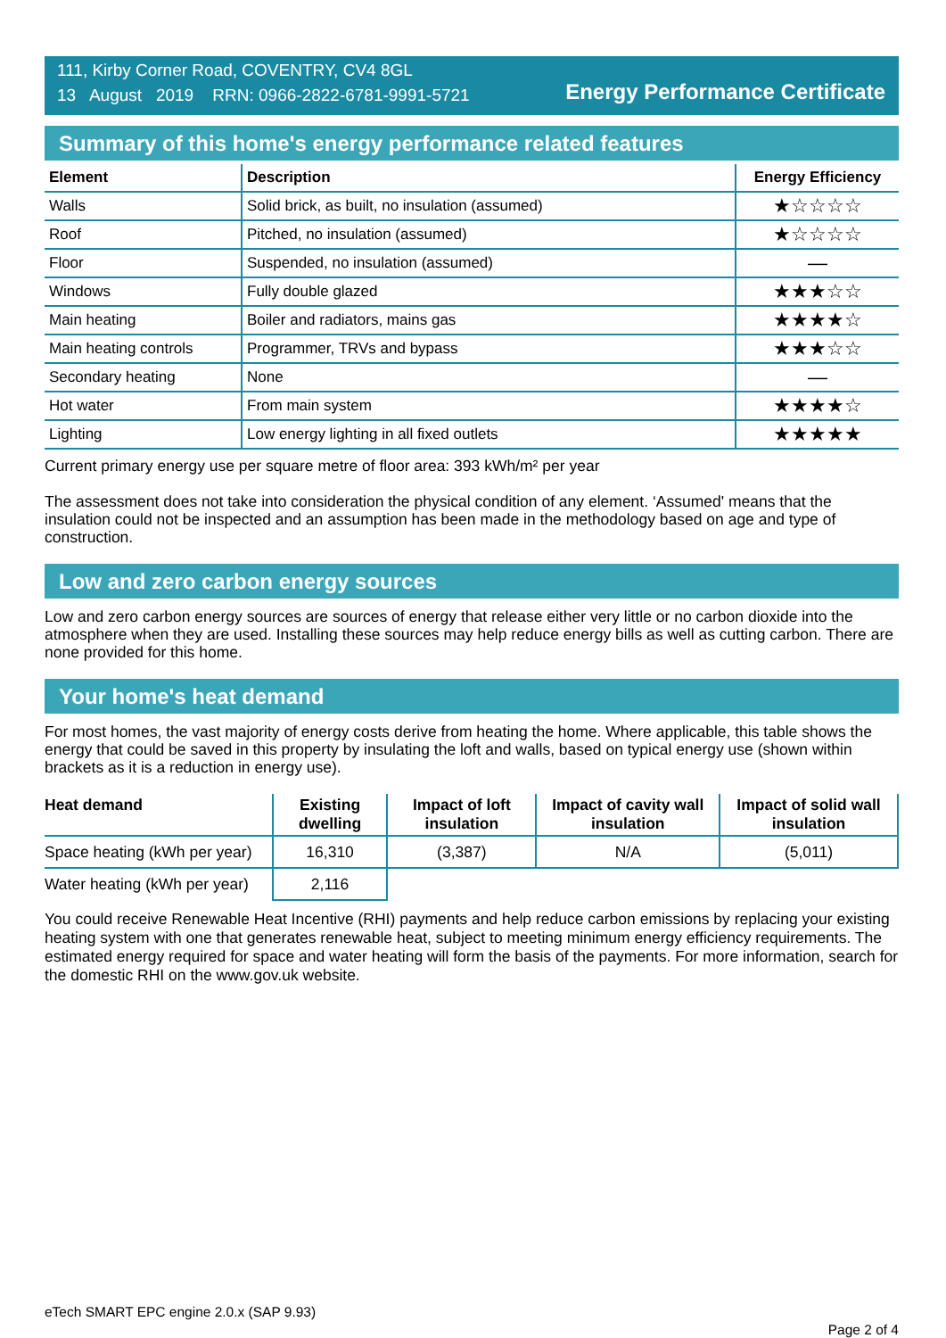111, Kirby Corner Road, COVENTRY, CV4 8GL
13 August 2019 RRN: 0966-2822-6781-9991-5721
Energy Performance Certificate
Summary of this home's energy performance related features
| Element | Description | Energy Efficiency |
| --- | --- | --- |
| Walls | Solid brick, as built, no insulation (assumed) | ★☆☆☆☆ |
| Roof | Pitched, no insulation (assumed) | ★☆☆☆☆ |
| Floor | Suspended, no insulation (assumed) | — |
| Windows | Fully double glazed | ★★★☆☆ |
| Main heating | Boiler and radiators, mains gas | ★★★★☆ |
| Main heating controls | Programmer, TRVs and bypass | ★★★☆☆ |
| Secondary heating | None | — |
| Hot water | From main system | ★★★★☆ |
| Lighting | Low energy lighting in all fixed outlets | ★★★★★ |
Current primary energy use per square metre of floor area: 393 kWh/m² per year
The assessment does not take into consideration the physical condition of any element. ‘Assumed' means that the insulation could not be inspected and an assumption has been made in the methodology based on age and type of construction.
Low and zero carbon energy sources
Low and zero carbon energy sources are sources of energy that release either very little or no carbon dioxide into the atmosphere when they are used. Installing these sources may help reduce energy bills as well as cutting carbon. There are none provided for this home.
Your home's heat demand
For most homes, the vast majority of energy costs derive from heating the home. Where applicable, this table shows the energy that could be saved in this property by insulating the loft and walls, based on typical energy use (shown within brackets as it is a reduction in energy use).
| Heat demand | Existing dwelling | Impact of loft insulation | Impact of cavity wall insulation | Impact of solid wall insulation |
| --- | --- | --- | --- | --- |
| Space heating (kWh per year) | 16,310 | (3,387) | N/A | (5,011) |
| Water heating (kWh per year) | 2,116 | | | |
You could receive Renewable Heat Incentive (RHI) payments and help reduce carbon emissions by replacing your existing heating system with one that generates renewable heat, subject to meeting minimum energy efficiency requirements. The estimated energy required for space and water heating will form the basis of the payments. For more information, search for the domestic RHI on the www.gov.uk website.
eTech SMART EPC engine 2.0.x (SAP 9.93)
Page 2 of 4